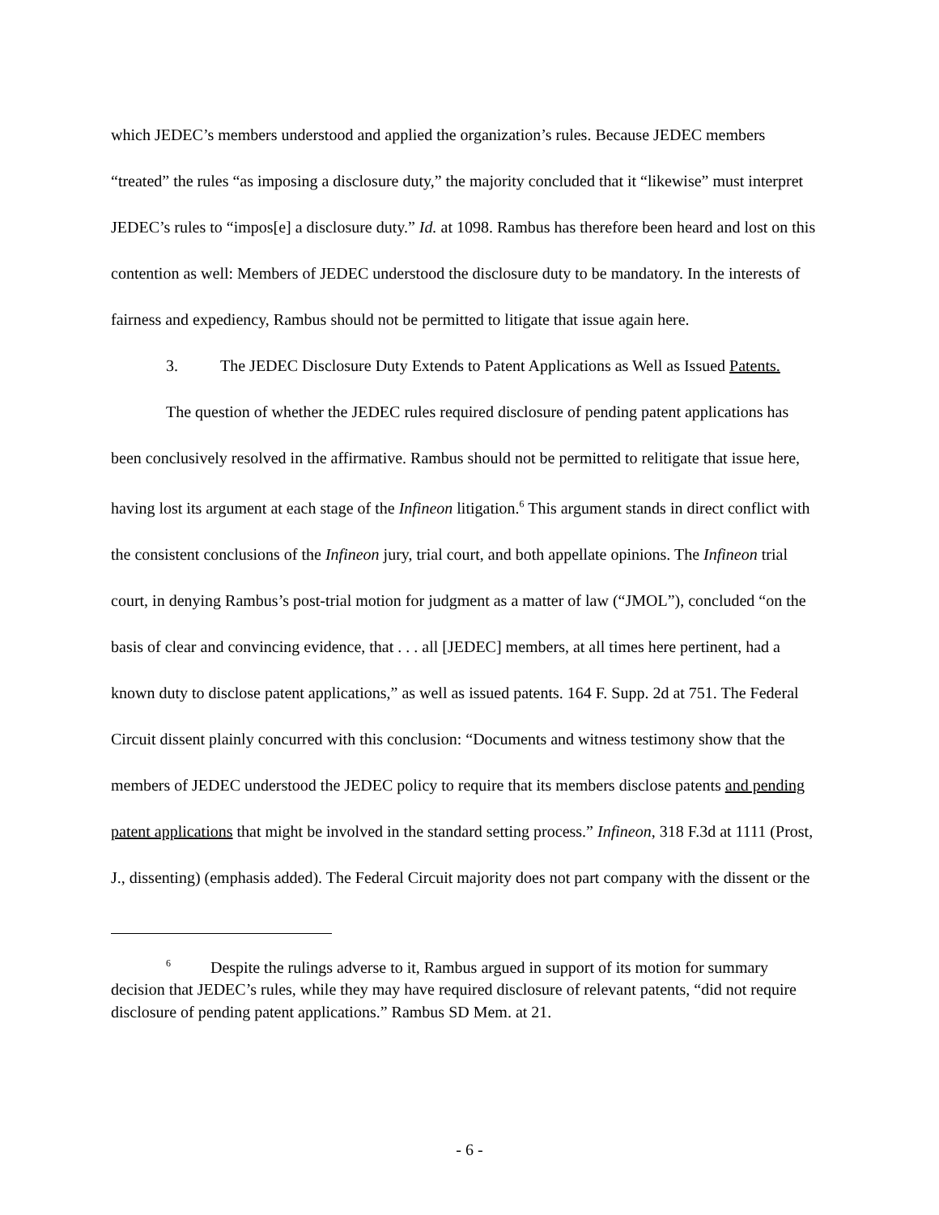which JEDEC’s members understood and applied the organization’s rules. Because JEDEC members “treated” the rules “as imposing a disclosure duty,” the majority concluded that it “likewise” must interpret JEDEC’s rules to “impos[e] a disclosure duty.” Id. at 1098. Rambus has therefore been heard and lost on this contention as well: Members of JEDEC understood the disclosure duty to be mandatory. In the interests of fairness and expediency, Rambus should not be permitted to litigate that issue again here.
3. The JEDEC Disclosure Duty Extends to Patent Applications as Well as Issued Patents.
The question of whether the JEDEC rules required disclosure of pending patent applications has been conclusively resolved in the affirmative. Rambus should not be permitted to relitigate that issue here, having lost its argument at each stage of the Infineon litigation.<sup>6</sup> This argument stands in direct conflict with the consistent conclusions of the Infineon jury, trial court, and both appellate opinions. The Infineon trial court, in denying Rambus’s post-trial motion for judgment as a matter of law (“JMOL”), concluded “on the basis of clear and convincing evidence, that . . . all [JEDEC] members, at all times here pertinent, had a known duty to disclose patent applications,” as well as issued patents. 164 F. Supp. 2d at 751. The Federal Circuit dissent plainly concurred with this conclusion: “Documents and witness testimony show that the members of JEDEC understood the JEDEC policy to require that its members disclose patents and pending patent applications that might be involved in the standard setting process.” Infineon, 318 F.3d at 1111 (Prost, J., dissenting) (emphasis added). The Federal Circuit majority does not part company with the dissent or the
<sup>6</sup> Despite the rulings adverse to it, Rambus argued in support of its motion for summary decision that JEDEC’s rules, while they may have required disclosure of relevant patents, “did not require disclosure of pending patent applications.” Rambus SD Mem. at 21.
- 6 -